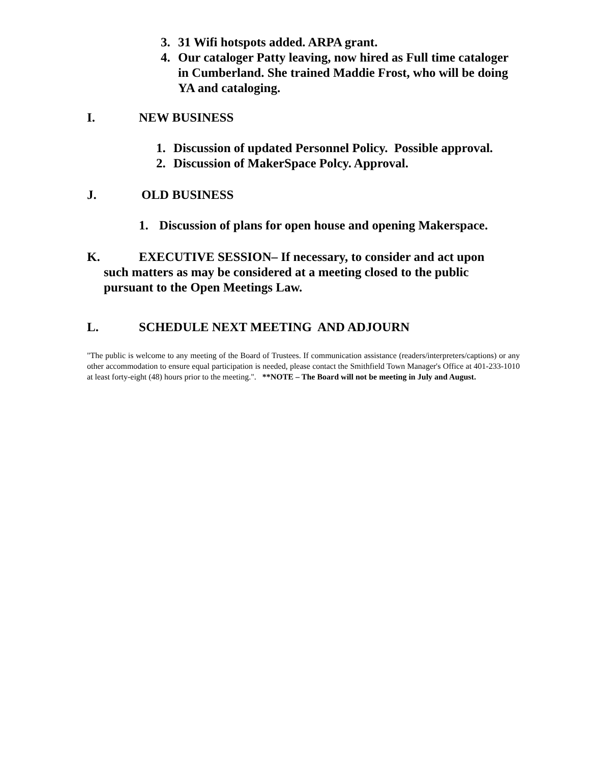3. 31 Wifi hotspots added. ARPA grant.
4. Our cataloger Patty leaving, now hired as Full time cataloger in Cumberland. She trained Maddie Frost, who will be doing YA and cataloging.
I. NEW BUSINESS
1. Discussion of updated Personnel Policy. Possible approval.
2. Discussion of MakerSpace Polcy. Approval.
J. OLD BUSINESS
1. Discussion of plans for open house and opening Makerspace.
K. EXECUTIVE SESSION– If necessary, to consider and act upon
such matters as may be considered at a meeting closed to the public pursuant to the Open Meetings Law.
L. SCHEDULE NEXT MEETING AND ADJOURN
"The public is welcome to any meeting of the Board of Trustees. If communication assistance (readers/interpreters/captions) or any other accommodation to ensure equal participation is needed, please contact the Smithfield Town Manager's Office at 401-233-1010 at least forty-eight (48) hours prior to the meeting.". **NOTE – The Board will not be meeting in July and August.